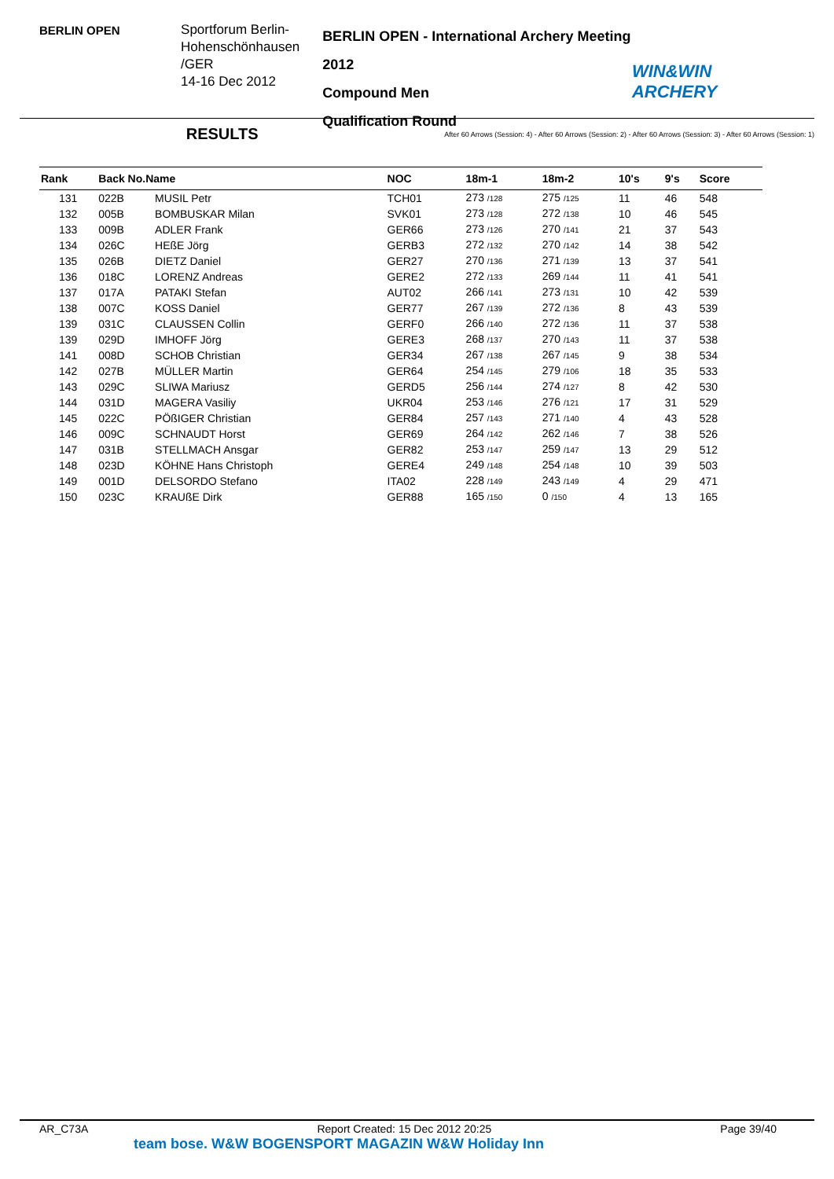BERLIN OPEN
Sportforum Berlin-Hohenschönhausen
/GER
14-16 Dec 2012
BERLIN OPEN - International Archery Meeting 2012
Compound Men
Qualification Round
WIN&WIN ARCHERY
RESULTS After 60 Arrows (Session: 4) - After 60 Arrows (Session: 2) - After 60 Arrows (Session: 3) - After 60 Arrows (Session: 1)
| Rank | Back No.Name | | NOC | 18m-1 | 18m-2 | 10's | 9's | Score |
| --- | --- | --- | --- | --- | --- | --- | --- | --- |
| 131 | 022B | MUSIL Petr | TCH01 | 273 /128 | 275 /125 | 11 | 46 | 548 |
| 132 | 005B | BOMBUSKAR Milan | SVK01 | 273 /128 | 272 /138 | 10 | 46 | 545 |
| 133 | 009B | ADLER Frank | GER66 | 273 /126 | 270 /141 | 21 | 37 | 543 |
| 134 | 026C | HEßE Jörg | GERB3 | 272 /132 | 270 /142 | 14 | 38 | 542 |
| 135 | 026B | DIETZ Daniel | GER27 | 270 /136 | 271 /139 | 13 | 37 | 541 |
| 136 | 018C | LORENZ Andreas | GERE2 | 272 /133 | 269 /144 | 11 | 41 | 541 |
| 137 | 017A | PATAKI Stefan | AUT02 | 266 /141 | 273 /131 | 10 | 42 | 539 |
| 138 | 007C | KOSS Daniel | GER77 | 267 /139 | 272 /136 | 8 | 43 | 539 |
| 139 | 031C | CLAUSSEN Collin | GERF0 | 266 /140 | 272 /136 | 11 | 37 | 538 |
| 139 | 029D | IMHOFF Jörg | GERE3 | 268 /137 | 270 /143 | 11 | 37 | 538 |
| 141 | 008D | SCHOB Christian | GER34 | 267 /138 | 267 /145 | 9 | 38 | 534 |
| 142 | 027B | MÜLLER Martin | GER64 | 254 /145 | 279 /106 | 18 | 35 | 533 |
| 143 | 029C | SLIWA Mariusz | GERD5 | 256 /144 | 274 /127 | 8 | 42 | 530 |
| 144 | 031D | MAGERA Vasiliy | UKR04 | 253 /146 | 276 /121 | 17 | 31 | 529 |
| 145 | 022C | PÖßIGER Christian | GER84 | 257 /143 | 271 /140 | 4 | 43 | 528 |
| 146 | 009C | SCHNAUDT Horst | GER69 | 264 /142 | 262 /146 | 7 | 38 | 526 |
| 147 | 031B | STELLMACH Ansgar | GER82 | 253 /147 | 259 /147 | 13 | 29 | 512 |
| 148 | 023D | KÖHNE Hans Christoph | GERE4 | 249 /148 | 254 /148 | 10 | 39 | 503 |
| 149 | 001D | DELSORDO Stefano | ITA02 | 228 /149 | 243 /149 | 4 | 29 | 471 |
| 150 | 023C | KRAUßE Dirk | GER88 | 165 /150 | 0 /150 | 4 | 13 | 165 |
AR_C73A Report Created: 15 Dec 2012 20:25 Page 39/40
team bose. W&W BOGENSPORT MAGAZIN W&W Holiday Inn